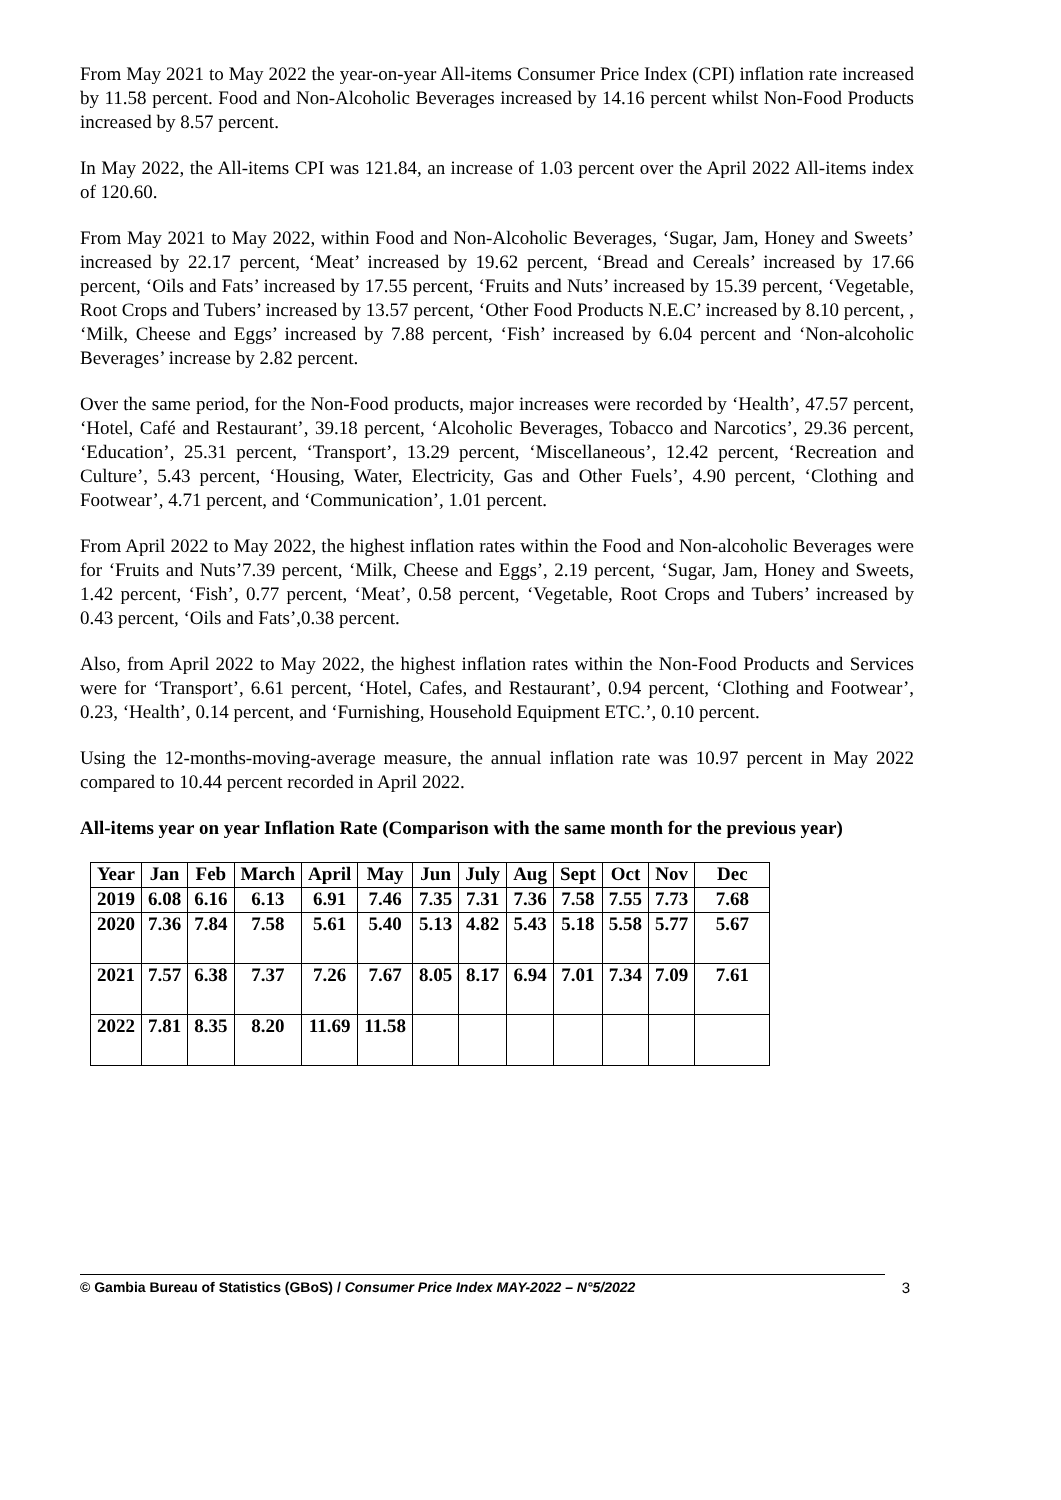From May 2021 to May 2022 the year-on-year All-items Consumer Price Index (CPI) inflation rate increased by 11.58 percent. Food and Non-Alcoholic Beverages increased by 14.16 percent whilst Non-Food Products increased by 8.57 percent.
In May 2022, the All-items CPI was 121.84, an increase of 1.03 percent over the April 2022 All-items index of 120.60.
From May 2021 to May 2022, within Food and Non-Alcoholic Beverages, ‘Sugar, Jam, Honey and Sweets’ increased by 22.17 percent, ‘Meat’ increased by 19.62 percent, ‘Bread and Cereals’ increased by 17.66 percent, ‘Oils and Fats’ increased by 17.55 percent, ‘Fruits and Nuts’ increased by 15.39 percent, ‘Vegetable, Root Crops and Tubers’ increased by 13.57 percent, ‘Other Food Products N.E.C’ increased by 8.10 percent, , ‘Milk, Cheese and Eggs’ increased by 7.88 percent, ‘Fish’ increased by 6.04 percent and ‘Non-alcoholic Beverages’ increase by 2.82 percent.
Over the same period, for the Non-Food products, major increases were recorded by ‘Health’, 47.57 percent, ‘Hotel, Café and Restaurant’, 39.18 percent, ‘Alcoholic Beverages, Tobacco and Narcotics’, 29.36 percent, ‘Education’, 25.31 percent, ‘Transport’, 13.29 percent, ‘Miscellaneous’, 12.42 percent, ‘Recreation and Culture’, 5.43 percent, ‘Housing, Water, Electricity, Gas and Other Fuels’, 4.90 percent, ‘Clothing and Footwear’, 4.71 percent, and ‘Communication’, 1.01 percent.
From April 2022 to May 2022, the highest inflation rates within the Food and Non-alcoholic Beverages were for ‘Fruits and Nuts’7.39 percent, ‘Milk, Cheese and Eggs’, 2.19 percent, ‘Sugar, Jam, Honey and Sweets, 1.42 percent, ‘Fish’, 0.77 percent, ‘Meat’, 0.58 percent, ‘Vegetable, Root Crops and Tubers’ increased by 0.43 percent, ‘Oils and Fats’,0.38 percent.
Also, from April 2022 to May 2022, the highest inflation rates within the Non-Food Products and Services were for ‘Transport’, 6.61 percent, ‘Hotel, Cafes, and Restaurant’, 0.94 percent, ‘Clothing and Footwear’, 0.23, ‘Health’, 0.14 percent, and ‘Furnishing, Household Equipment ETC.’, 0.10 percent.
Using the 12-months-moving-average measure, the annual inflation rate was 10.97 percent in May 2022 compared to 10.44 percent recorded in April 2022.
All-items year on year Inflation Rate (Comparison with the same month for the previous year)
| Year | Jan | Feb | March | April | May | Jun | July | Aug | Sept | Oct | Nov | Dec |
| --- | --- | --- | --- | --- | --- | --- | --- | --- | --- | --- | --- | --- |
| 2019 | 6.08 | 6.16 | 6.13 | 6.91 | 7.46 | 7.35 | 7.31 | 7.36 | 7.58 | 7.55 | 7.73 | 7.68 |
| 2020 | 7.36 | 7.84 | 7.58 | 5.61 | 5.40 | 5.13 | 4.82 | 5.43 | 5.18 | 5.58 | 5.77 | 5.67 |
| 2021 | 7.57 | 6.38 | 7.37 | 7.26 | 7.67 | 8.05 | 8.17 | 6.94 | 7.01 | 7.34 | 7.09 | 7.61 |
| 2022 | 7.81 | 8.35 | 8.20 | 11.69 | 11.58 | | | | | | | |
© Gambia Bureau of Statistics (GBoS) / Consumer Price Index MAY-2022 – N°5/2022 3